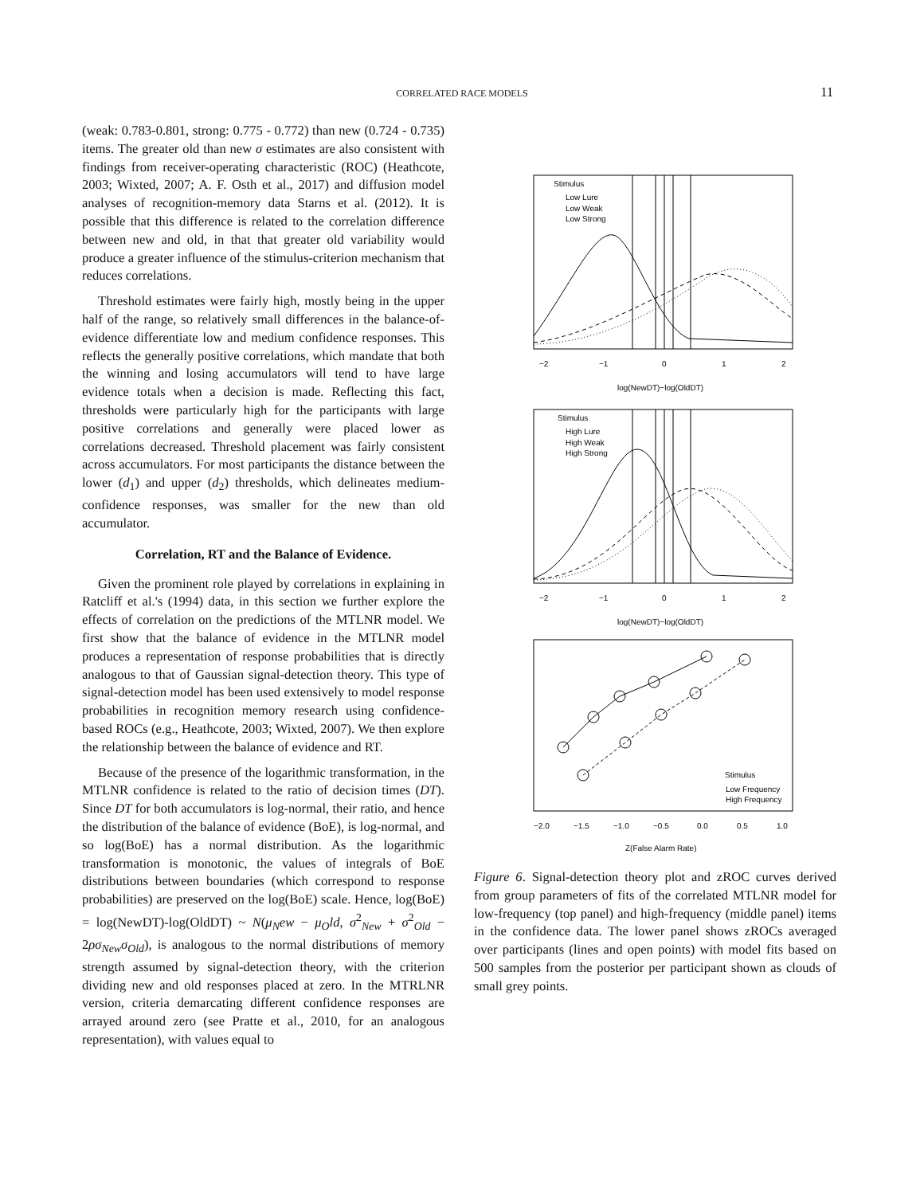CORRELATED RACE MODELS 11
(weak: 0.783-0.801, strong: 0.775 - 0.772) than new (0.724 - 0.735) items. The greater old than new σ estimates are also consistent with findings from receiver-operating characteristic (ROC) (Heathcote, 2003; Wixted, 2007; A. F. Osth et al., 2017) and diffusion model analyses of recognition-memory data Starns et al. (2012). It is possible that this difference is related to the correlation difference between new and old, in that that greater old variability would produce a greater influence of the stimulus-criterion mechanism that reduces correlations.
Threshold estimates were fairly high, mostly being in the upper half of the range, so relatively small differences in the balance-of-evidence differentiate low and medium confidence responses. This reflects the generally positive correlations, which mandate that both the winning and losing accumulators will tend to have large evidence totals when a decision is made. Reflecting this fact, thresholds were particularly high for the participants with large positive correlations and generally were placed lower as correlations decreased. Threshold placement was fairly consistent across accumulators. For most participants the distance between the lower (d<sub>1</sub>) and upper (d<sub>2</sub>) thresholds, which delineates medium-confidence responses, was smaller for the new than old accumulator.
Correlation, RT and the Balance of Evidence.
Given the prominent role played by correlations in explaining in Ratcliff et al.'s (1994) data, in this section we further explore the effects of correlation on the predictions of the MTLNR model. We first show that the balance of evidence in the MTLNR model produces a representation of response probabilities that is directly analogous to that of Gaussian signal-detection theory. This type of signal-detection model has been used extensively to model response probabilities in recognition memory research using confidence-based ROCs (e.g., Heathcote, 2003; Wixted, 2007). We then explore the relationship between the balance of evidence and RT.
Because of the presence of the logarithmic transformation, in the MTLNR confidence is related to the ratio of decision times (DT). Since DT for both accumulators is log-normal, their ratio, and hence the distribution of the balance of evidence (BoE), is log-normal, and so log(BoE) has a normal distribution. As the logarithmic transformation is monotonic, the values of integrals of BoE distributions between boundaries (which correspond to response probabilities) are preserved on the log(BoE) scale. Hence, log(BoE) = log(NewDT)-log(OldDT) ~ N(μ<sub>N</sub>ew − μ<sub>O</sub>ld, σ<sup>2</sup><sub>New</sub> + σ<sup>2</sup><sub>Old</sub> − 2ρσ<sub>New</sub>σ<sub>Old</sub>), is analogous to the normal distributions of memory strength assumed by signal-detection theory, with the criterion dividing new and old responses placed at zero. In the MTRLNR version, criteria demarcating different confidence responses are arrayed around zero (see Pratte et al., 2010, for an analogous representation), with values equal to
Stimulus
Low Lure
Low Weak
Low Strong
−2
−1
0
1
2
log(NewDT)−log(OldDT)
Stimulus
High Lure
High Weak
High Strong
−2
−1
0
1
2
log(NewDT)−log(OldDT)
Stimulus
Low Frequency
High Frequency
−2.0
−1.5
−1.0
−0.5
0.0
0.5
1.0
Z(False Alarm Rate)
Figure 6. Signal-detection theory plot and zROC curves derived from group parameters of fits of the correlated MTLNR model for low-frequency (top panel) and high-frequency (middle panel) items in the confidence data. The lower panel shows zROCs averaged over participants (lines and open points) with model fits based on 500 samples from the posterior per participant shown as clouds of small grey points.